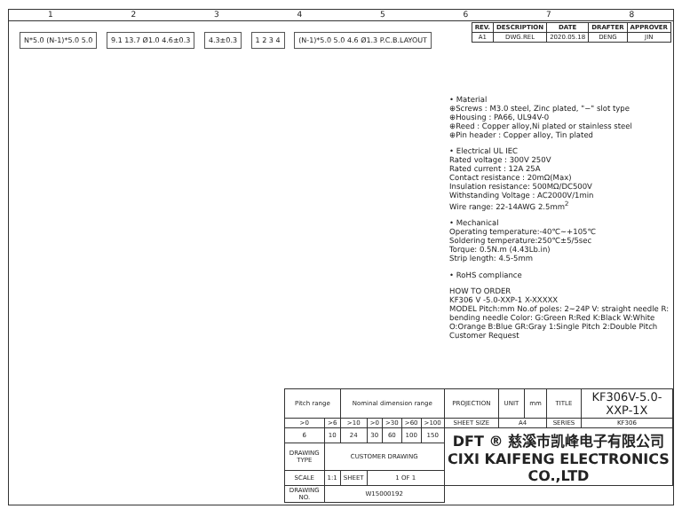12345678
| REV. | DESCRIPTION | DATE | DRAFTER | APPROVER |
| --- | --- | --- | --- | --- |
| A1 | DWG.REL | 2020.05.18 | DENG | JIN |
N*5.0 (N-1)*5.0 5.0 9.1 13.7 Ø1.0 4.6±0.3 4.3±0.3 1 2 3 4
(N-1)*5.0 5.0 4.6 Ø1.3 P.C.B.LAYOUT
• Material
⊕Screws : M3.0 steel, Zinc plated, "−" slot type
⊕Housing : PA66, UL94V-0
⊕Reed : Copper alloy,Ni plated or stainless steel
⊕Pin header : Copper alloy, Tin plated
• Electrical UL IEC
Rated voltage : 300V 250V
Rated current : 12A 25A
Contact resistance : 20mΩ(Max)
Insulation resistance: 500MΩ/DC500V
Withstanding Voltage : AC2000V/1min
Wire range: 22-14AWG 2.5mm<sup>2</sup>
• Mechanical
Operating temperature:-40℃~+105℃
Soldering temperature:250℃±5/5sec
Torque: 0.5N.m (4.43Lb.in)
Strip length: 4.5-5mm
• RoHS compliance
HOW TO ORDER
KF306 V -5.0-XXP-1 X-XXXXX
MODEL Pitch:mm No.of poles: 2~24P V: straight needle R: bending needle Color: G:Green R:Red K:Black W:White O:Orange B:Blue GR:Gray 1:Single Pitch 2:Double Pitch Customer Request
| Pitch range | | Nominal dimension range | | | | | PROJECTION | UNIT | mm | TITLE | KF306V-5.0-XXP-1X |
| >0 | >6 | >10 | >0 | >30 | >60 | >100 | SHEET SIZE | A4 | | SERIES | KF306 |
| 6 | 10 | 24 | 30 | 60 | 100 | 150 | DFT ® 慈溪市凯峰电子有限公司 CIXI KAIFENG ELECTRONICS CO.,LTD | | | | |
| DRAWING TYPE | CUSTOMER DRAWING | | | | | | | | | | |
| SCALE | 1:1 | SHEET | 1 OF 1 | | | | | | | | |
| DRAWING NO. | W15000192 | | | | | | | | | | |